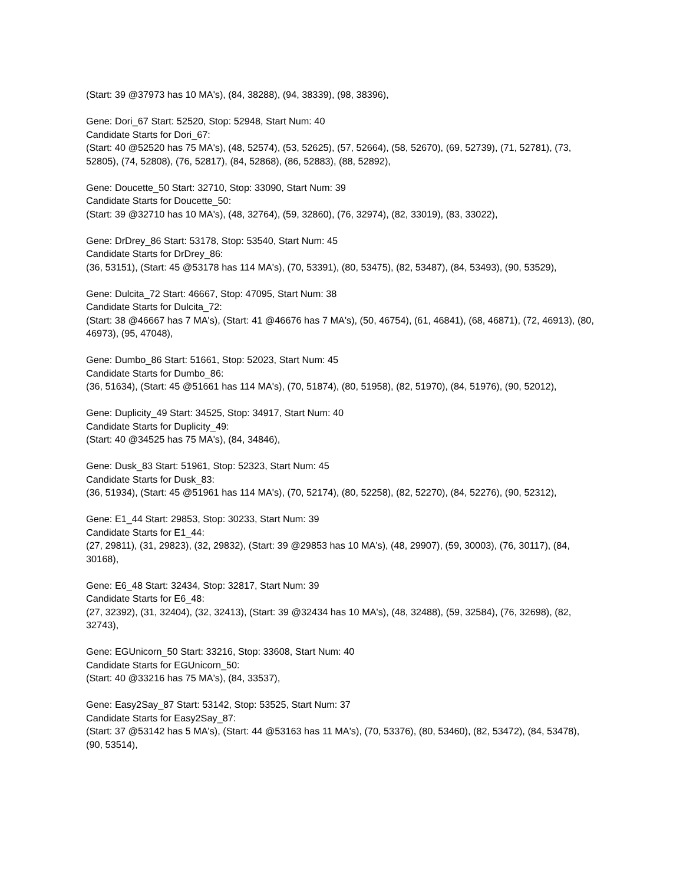(Start: 39 @37973 has 10 MA's), (84, 38288), (94, 38339), (98, 38396),
Gene: Dori_67 Start: 52520, Stop: 52948, Start Num: 40
Candidate Starts for Dori_67:
(Start: 40 @52520 has 75 MA's), (48, 52574), (53, 52625), (57, 52664), (58, 52670), (69, 52739), (71, 52781), (73, 52805), (74, 52808), (76, 52817), (84, 52868), (86, 52883), (88, 52892),
Gene: Doucette_50 Start: 32710, Stop: 33090, Start Num: 39
Candidate Starts for Doucette_50:
(Start: 39 @32710 has 10 MA's), (48, 32764), (59, 32860), (76, 32974), (82, 33019), (83, 33022),
Gene: DrDrey_86 Start: 53178, Stop: 53540, Start Num: 45
Candidate Starts for DrDrey_86:
(36, 53151), (Start: 45 @53178 has 114 MA's), (70, 53391), (80, 53475), (82, 53487), (84, 53493), (90, 53529),
Gene: Dulcita_72 Start: 46667, Stop: 47095, Start Num: 38
Candidate Starts for Dulcita_72:
(Start: 38 @46667 has 7 MA's), (Start: 41 @46676 has 7 MA's), (50, 46754), (61, 46841), (68, 46871), (72, 46913), (80, 46973), (95, 47048),
Gene: Dumbo_86 Start: 51661, Stop: 52023, Start Num: 45
Candidate Starts for Dumbo_86:
(36, 51634), (Start: 45 @51661 has 114 MA's), (70, 51874), (80, 51958), (82, 51970), (84, 51976), (90, 52012),
Gene: Duplicity_49 Start: 34525, Stop: 34917, Start Num: 40
Candidate Starts for Duplicity_49:
(Start: 40 @34525 has 75 MA's), (84, 34846),
Gene: Dusk_83 Start: 51961, Stop: 52323, Start Num: 45
Candidate Starts for Dusk_83:
(36, 51934), (Start: 45 @51961 has 114 MA's), (70, 52174), (80, 52258), (82, 52270), (84, 52276), (90, 52312),
Gene: E1_44 Start: 29853, Stop: 30233, Start Num: 39
Candidate Starts for E1_44:
(27, 29811), (31, 29823), (32, 29832), (Start: 39 @29853 has 10 MA's), (48, 29907), (59, 30003), (76, 30117), (84, 30168),
Gene: E6_48 Start: 32434, Stop: 32817, Start Num: 39
Candidate Starts for E6_48:
(27, 32392), (31, 32404), (32, 32413), (Start: 39 @32434 has 10 MA's), (48, 32488), (59, 32584), (76, 32698), (82, 32743),
Gene: EGUnicorn_50 Start: 33216, Stop: 33608, Start Num: 40
Candidate Starts for EGUnicorn_50:
(Start: 40 @33216 has 75 MA's), (84, 33537),
Gene: Easy2Say_87 Start: 53142, Stop: 53525, Start Num: 37
Candidate Starts for Easy2Say_87:
(Start: 37 @53142 has 5 MA's), (Start: 44 @53163 has 11 MA's), (70, 53376), (80, 53460), (82, 53472), (84, 53478), (90, 53514),